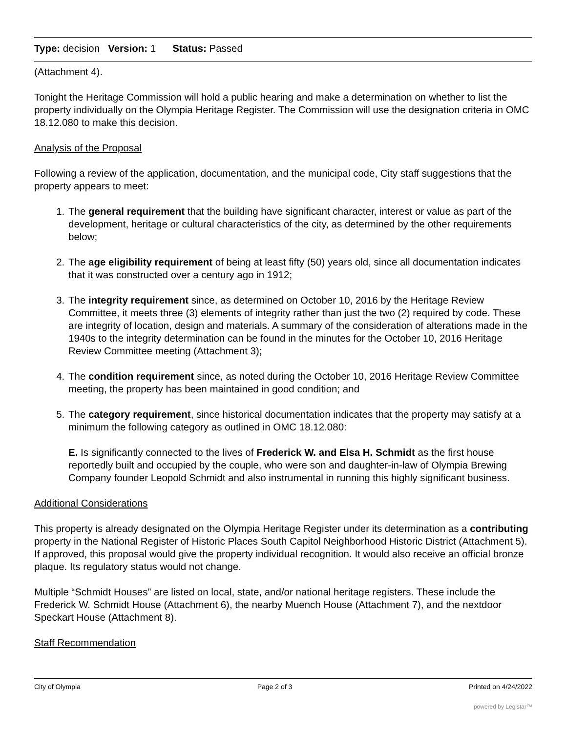Type: decision Version: 1 Status: Passed
(Attachment 4).
Tonight the Heritage Commission will hold a public hearing and make a determination on whether to list the property individually on the Olympia Heritage Register. The Commission will use the designation criteria in OMC 18.12.080 to make this decision.
Analysis of the Proposal
Following a review of the application, documentation, and the municipal code, City staff suggestions that the property appears to meet:
1. The general requirement that the building have significant character, interest or value as part of the development, heritage or cultural characteristics of the city, as determined by the other requirements below;
2. The age eligibility requirement of being at least fifty (50) years old, since all documentation indicates that it was constructed over a century ago in 1912;
3. The integrity requirement since, as determined on October 10, 2016 by the Heritage Review Committee, it meets three (3) elements of integrity rather than just the two (2) required by code. These are integrity of location, design and materials. A summary of the consideration of alterations made in the 1940s to the integrity determination can be found in the minutes for the October 10, 2016 Heritage Review Committee meeting (Attachment 3);
4. The condition requirement since, as noted during the October 10, 2016 Heritage Review Committee meeting, the property has been maintained in good condition; and
5. The category requirement, since historical documentation indicates that the property may satisfy at a minimum the following category as outlined in OMC 18.12.080:
E. Is significantly connected to the lives of Frederick W. and Elsa H. Schmidt as the first house reportedly built and occupied by the couple, who were son and daughter-in-law of Olympia Brewing Company founder Leopold Schmidt and also instrumental in running this highly significant business.
Additional Considerations
This property is already designated on the Olympia Heritage Register under its determination as a contributing property in the National Register of Historic Places South Capitol Neighborhood Historic District (Attachment 5). If approved, this proposal would give the property individual recognition. It would also receive an official bronze plaque. Its regulatory status would not change.
Multiple “Schmidt Houses” are listed on local, state, and/or national heritage registers. These include the Frederick W. Schmidt House (Attachment 6), the nearby Muench House (Attachment 7), and the nextdoor Speckart House (Attachment 8).
Staff Recommendation
City of Olympia Page 2 of 3 Printed on 4/24/2022
powered by Legistar™